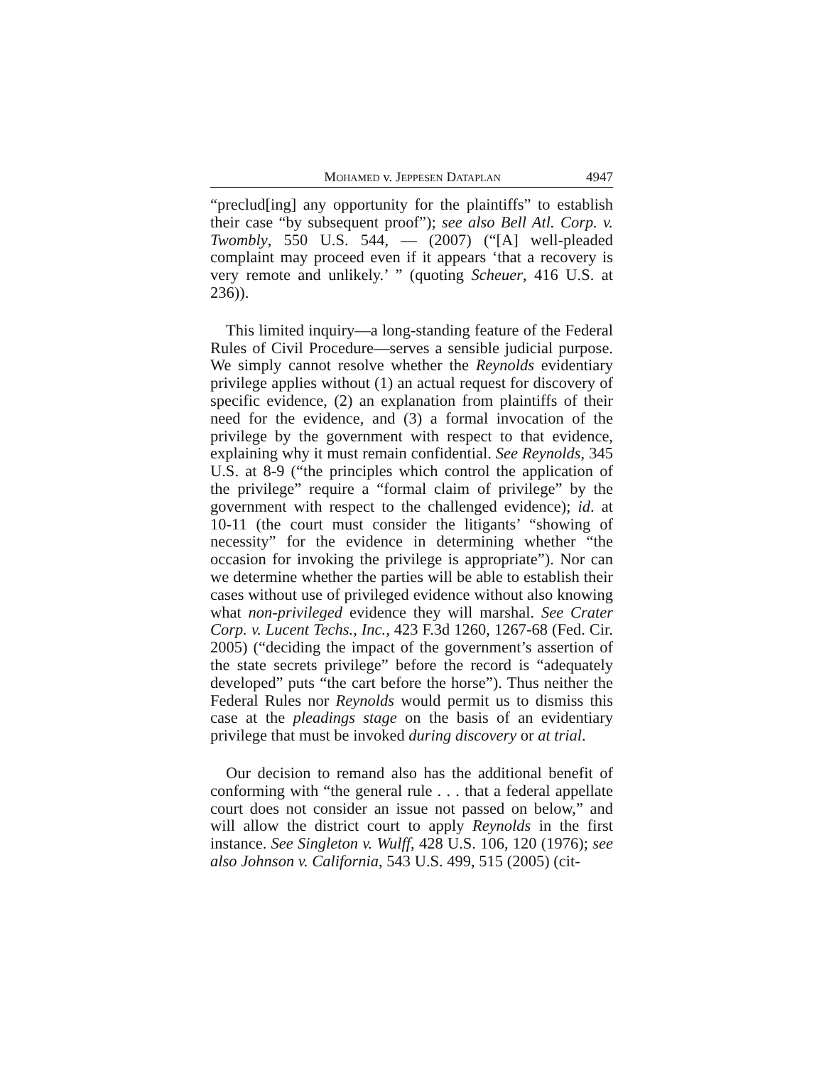MOHAMED v. JEPPESEN DATAPLAN 4947
“preclud[ing] any opportunity for the plaintiffs” to establish their case “by subsequent proof”); see also Bell Atl. Corp. v. Twombly, 550 U.S. 544, — (2007) (“[A] well-pleaded complaint may proceed even if it appears ‘that a recovery is very remote and unlikely.’ ” (quoting Scheuer, 416 U.S. at 236)).
This limited inquiry—a long-standing feature of the Federal Rules of Civil Procedure—serves a sensible judicial purpose. We simply cannot resolve whether the Reynolds evidentiary privilege applies without (1) an actual request for discovery of specific evidence, (2) an explanation from plaintiffs of their need for the evidence, and (3) a formal invocation of the privilege by the government with respect to that evidence, explaining why it must remain confidential. See Reynolds, 345 U.S. at 8-9 (“the principles which control the application of the privilege” require a “formal claim of privilege” by the government with respect to the challenged evidence); id. at 10-11 (the court must consider the litigants’ “showing of necessity” for the evidence in determining whether “the occasion for invoking the privilege is appropriate”). Nor can we determine whether the parties will be able to establish their cases without use of privileged evidence without also knowing what non-privileged evidence they will marshal. See Crater Corp. v. Lucent Techs., Inc., 423 F.3d 1260, 1267-68 (Fed. Cir. 2005) (“deciding the impact of the government’s assertion of the state secrets privilege” before the record is “adequately developed” puts “the cart before the horse”). Thus neither the Federal Rules nor Reynolds would permit us to dismiss this case at the pleadings stage on the basis of an evidentiary privilege that must be invoked during discovery or at trial.
Our decision to remand also has the additional benefit of conforming with “the general rule . . . that a federal appellate court does not consider an issue not passed on below,” and will allow the district court to apply Reynolds in the first instance. See Singleton v. Wulff, 428 U.S. 106, 120 (1976); see also Johnson v. California, 543 U.S. 499, 515 (2005) (cit-